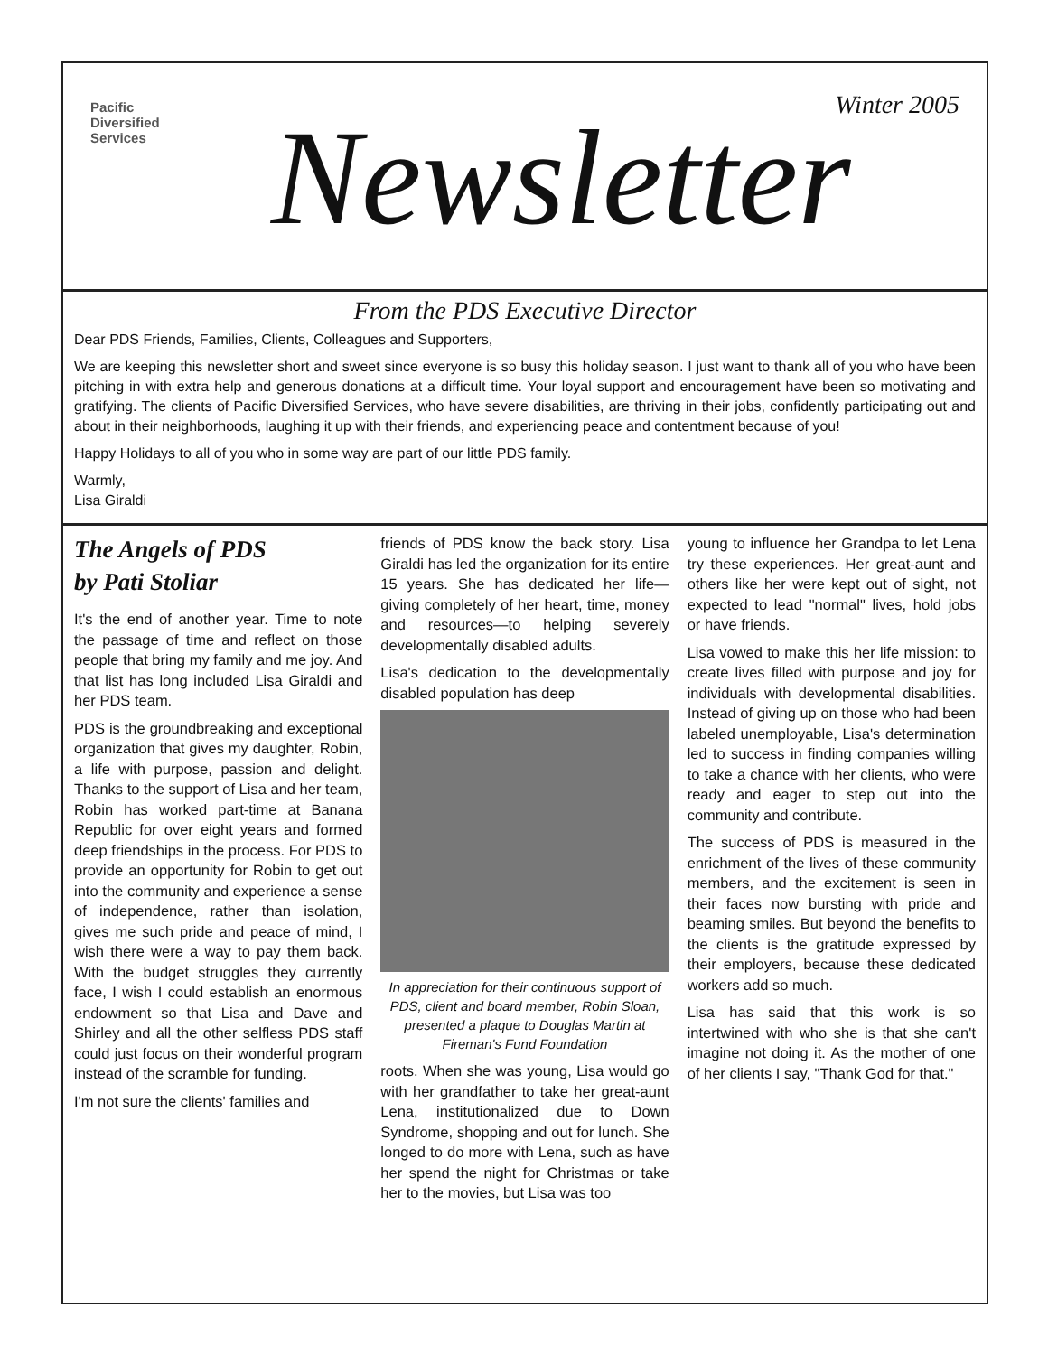Pacific
Diversified
Services
Winter 2005 Newsletter
From the PDS Executive Director
Dear PDS Friends, Families, Clients, Colleagues and Supporters,
We are keeping this newsletter short and sweet since everyone is so busy this holiday season. I just want to thank all of you who have been pitching in with extra help and generous donations at a difficult time. Your loyal support and encouragement have been so motivating and gratifying. The clients of Pacific Diversified Services, who have severe disabilities, are thriving in their jobs, confidently participating out and about in their neighborhoods, laughing it up with their friends, and experiencing peace and contentment because of you!
Happy Holidays to all of you who in some way are part of our little PDS family.
Warmly,
Lisa Giraldi
The Angels of PDS
by Pati Stoliar
It's the end of another year. Time to note the passage of time and reflect on those people that bring my family and me joy. And that list has long included Lisa Giraldi and her PDS team.
PDS is the groundbreaking and exceptional organization that gives my daughter, Robin, a life with purpose, passion and delight. Thanks to the support of Lisa and her team, Robin has worked part-time at Banana Republic for over eight years and formed deep friendships in the process. For PDS to provide an opportunity for Robin to get out into the community and experience a sense of independence, rather than isolation, gives me such pride and peace of mind, I wish there were a way to pay them back. With the budget struggles they currently face, I wish I could establish an enormous endowment so that Lisa and Dave and Shirley and all the other selfless PDS staff could just focus on their wonderful program instead of the scramble for funding.
I'm not sure the clients' families and
friends of PDS know the back story. Lisa Giraldi has led the organization for its entire 15 years. She has dedicated her life—giving completely of her heart, time, money and resources—to helping severely developmentally disabled adults.
Lisa's dedication to the developmentally disabled population has deep
In appreciation for their continuous support of PDS, client and board member, Robin Sloan, presented a plaque to Douglas Martin at Fireman's Fund Foundation
roots. When she was young, Lisa would go with her grandfather to take her great-aunt Lena, institutionalized due to Down Syndrome, shopping and out for lunch. She longed to do more with Lena, such as have her spend the night for Christmas or take her to the movies, but Lisa was too
young to influence her Grandpa to let Lena try these experiences. Her great-aunt and others like her were kept out of sight, not expected to lead "normal" lives, hold jobs or have friends.
Lisa vowed to make this her life mission: to create lives filled with purpose and joy for individuals with developmental disabilities. Instead of giving up on those who had been labeled unemployable, Lisa's determination led to success in finding companies willing to take a chance with her clients, who were ready and eager to step out into the community and contribute.
The success of PDS is measured in the enrichment of the lives of these community members, and the excitement is seen in their faces now bursting with pride and beaming smiles. But beyond the benefits to the clients is the gratitude expressed by their employers, because these dedicated workers add so much.
Lisa has said that this work is so intertwined with who she is that she can't imagine not doing it. As the mother of one of her clients I say, "Thank God for that."